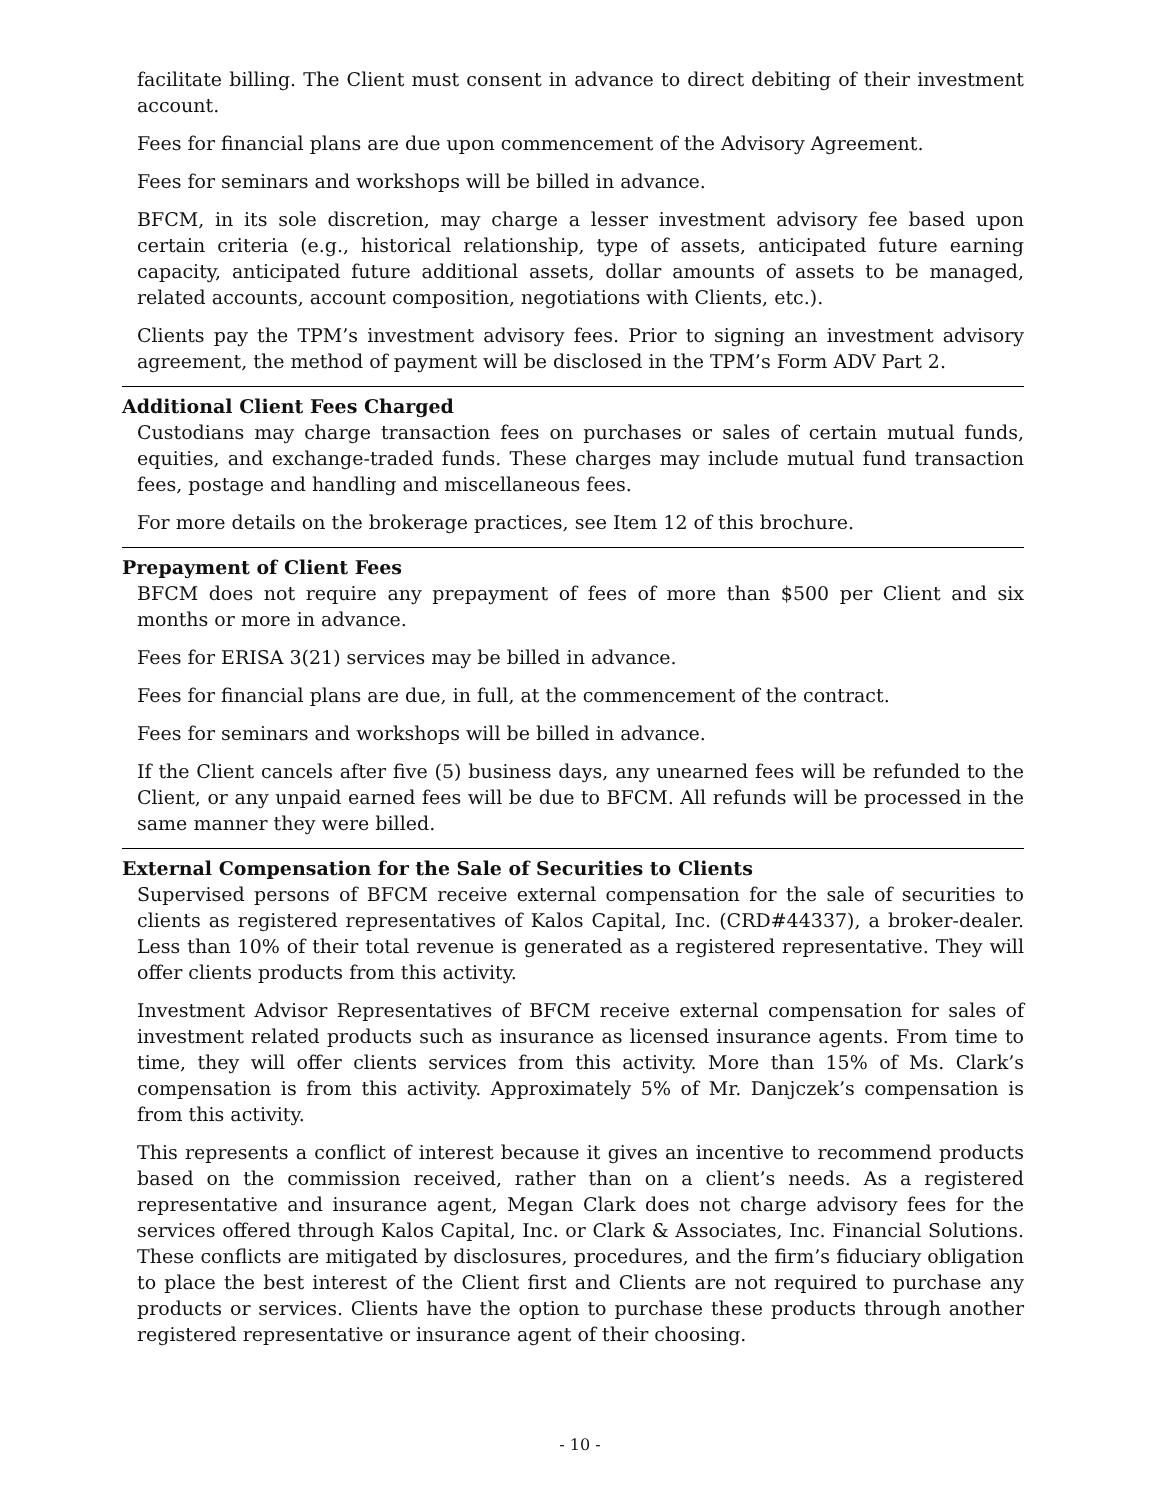facilitate billing. The Client must consent in advance to direct debiting of their investment account.
Fees for financial plans are due upon commencement of the Advisory Agreement.
Fees for seminars and workshops will be billed in advance.
BFCM, in its sole discretion, may charge a lesser investment advisory fee based upon certain criteria (e.g., historical relationship, type of assets, anticipated future earning capacity, anticipated future additional assets, dollar amounts of assets to be managed, related accounts, account composition, negotiations with Clients, etc.).
Clients pay the TPM’s investment advisory fees. Prior to signing an investment advisory agreement, the method of payment will be disclosed in the TPM’s Form ADV Part 2.
Additional Client Fees Charged
Custodians may charge transaction fees on purchases or sales of certain mutual funds, equities, and exchange-traded funds. These charges may include mutual fund transaction fees, postage and handling and miscellaneous fees.
For more details on the brokerage practices, see Item 12 of this brochure.
Prepayment of Client Fees
BFCM does not require any prepayment of fees of more than $500 per Client and six months or more in advance.
Fees for ERISA 3(21) services may be billed in advance.
Fees for financial plans are due, in full, at the commencement of the contract.
Fees for seminars and workshops will be billed in advance.
If the Client cancels after five (5) business days, any unearned fees will be refunded to the Client, or any unpaid earned fees will be due to BFCM. All refunds will be processed in the same manner they were billed.
External Compensation for the Sale of Securities to Clients
Supervised persons of BFCM receive external compensation for the sale of securities to clients as registered representatives of Kalos Capital, Inc. (CRD#44337), a broker-dealer. Less than 10% of their total revenue is generated as a registered representative. They will offer clients products from this activity.
Investment Advisor Representatives of BFCM receive external compensation for sales of investment related products such as insurance as licensed insurance agents. From time to time, they will offer clients services from this activity. More than 15% of Ms. Clark’s compensation is from this activity. Approximately 5% of Mr. Danjczek’s compensation is from this activity.
This represents a conflict of interest because it gives an incentive to recommend products based on the commission received, rather than on a client’s needs. As a registered representative and insurance agent, Megan Clark does not charge advisory fees for the services offered through Kalos Capital, Inc. or Clark & Associates, Inc. Financial Solutions. These conflicts are mitigated by disclosures, procedures, and the firm’s fiduciary obligation to place the best interest of the Client first and Clients are not required to purchase any products or services. Clients have the option to purchase these products through another registered representative or insurance agent of their choosing.
- 10 -